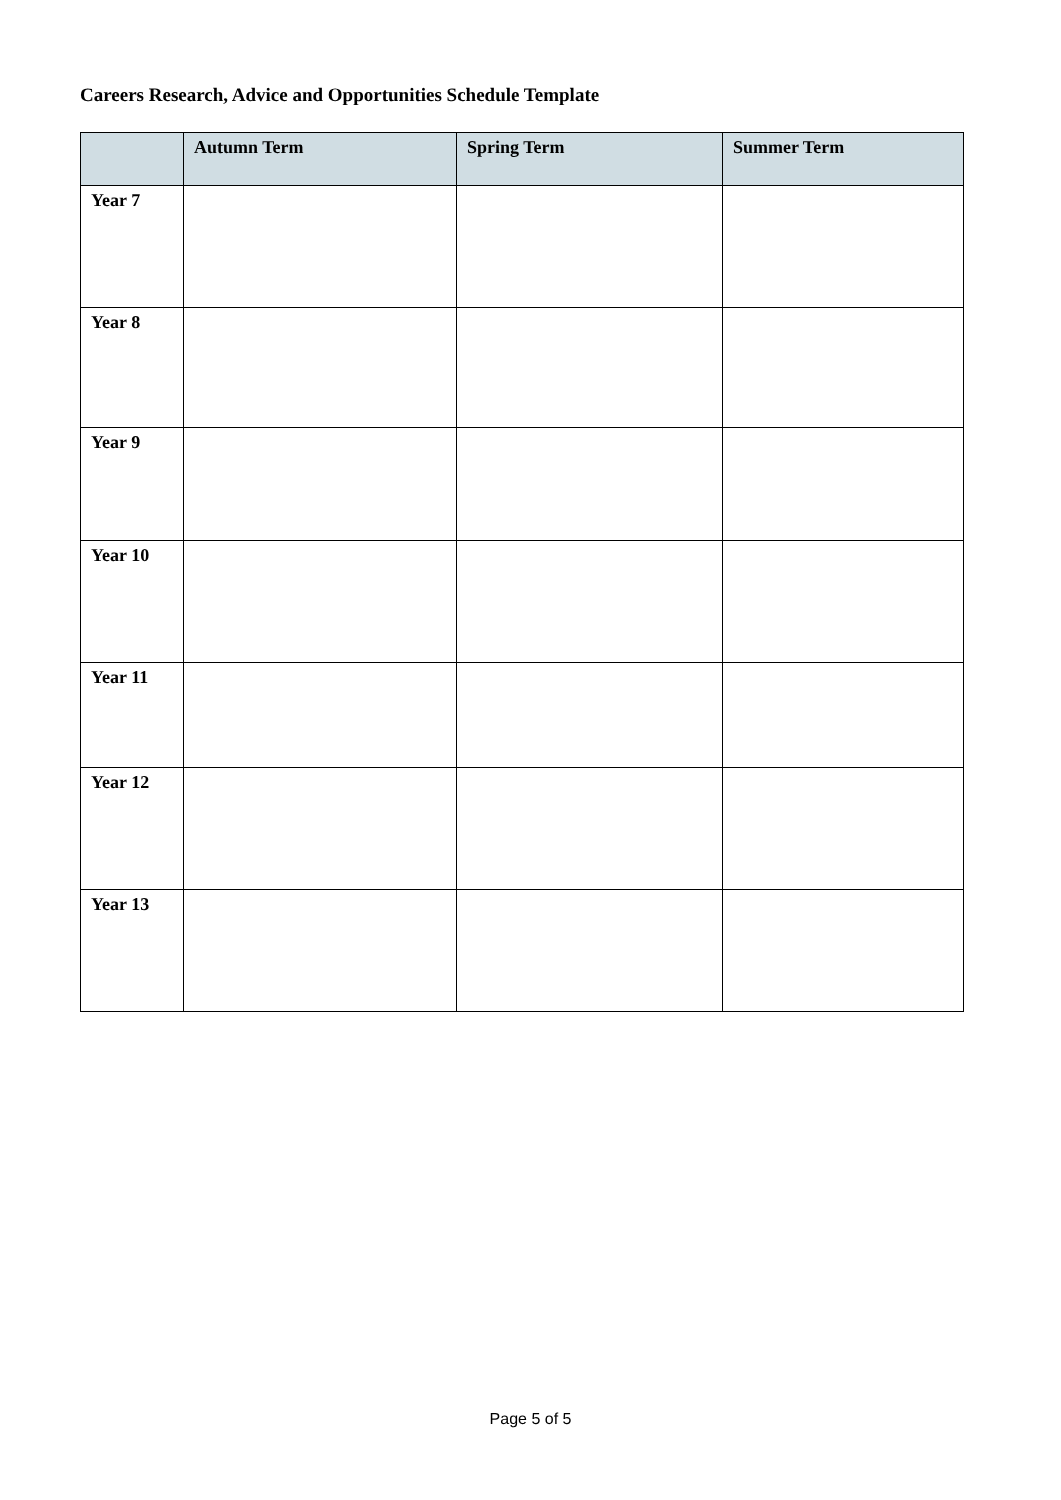Careers Research, Advice and Opportunities Schedule Template
| | Autumn Term | Spring Term | Summer Term |
| --- | --- | --- | --- |
| Year 7 | | | |
| Year 8 | | | |
| Year 9 | | | |
| Year 10 | | | |
| Year 11 | | | |
| Year 12 | | | |
| Year 13 | | | |
Page 5 of 5